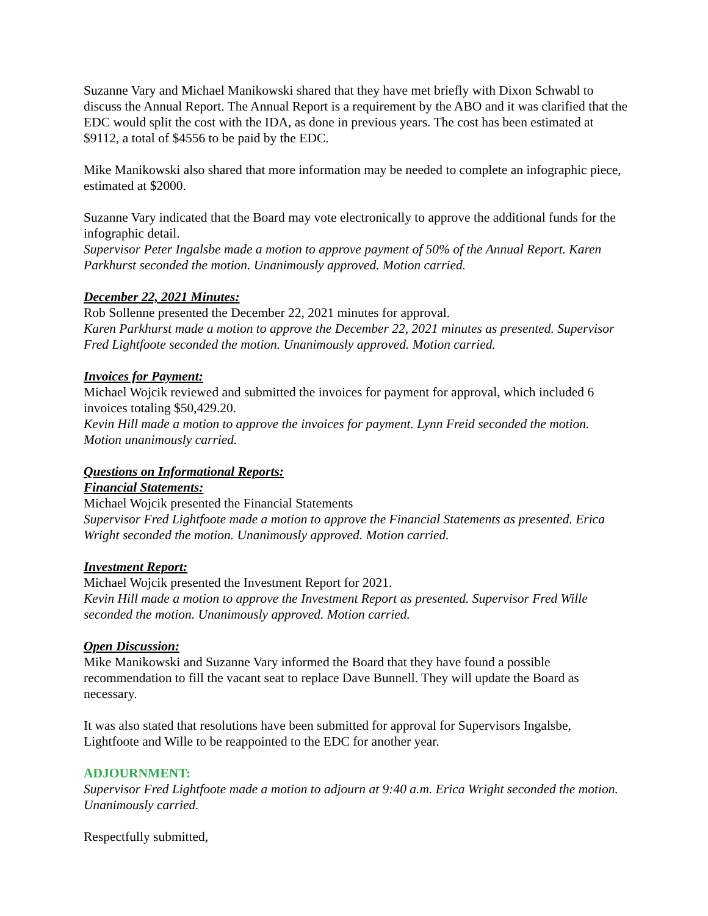Suzanne Vary and Michael Manikowski shared that they have met briefly with Dixon Schwabl to discuss the Annual Report. The Annual Report is a requirement by the ABO and it was clarified that the EDC would split the cost with the IDA, as done in previous years. The cost has been estimated at $9112, a total of $4556 to be paid by the EDC.
Mike Manikowski also shared that more information may be needed to complete an infographic piece, estimated at $2000.
Suzanne Vary indicated that the Board may vote electronically to approve the additional funds for the infographic detail.
Supervisor Peter Ingalsbe made a motion to approve payment of 50% of the Annual Report. Karen Parkhurst seconded the motion. Unanimously approved. Motion carried.
December 22, 2021 Minutes:
Rob Sollenne presented the December 22, 2021 minutes for approval.
Karen Parkhurst made a motion to approve the December 22, 2021 minutes as presented. Supervisor Fred Lightfoote seconded the motion. Unanimously approved. Motion carried.
Invoices for Payment:
Michael Wojcik reviewed and submitted the invoices for payment for approval, which included 6 invoices totaling $50,429.20.
Kevin Hill made a motion to approve the invoices for payment. Lynn Freid seconded the motion. Motion unanimously carried.
Questions on Informational Reports:
Financial Statements:
Michael Wojcik presented the Financial Statements
Supervisor Fred Lightfoote made a motion to approve the Financial Statements as presented. Erica Wright seconded the motion. Unanimously approved. Motion carried.
Investment Report:
Michael Wojcik presented the Investment Report for 2021.
Kevin Hill made a motion to approve the Investment Report as presented. Supervisor Fred Wille seconded the motion. Unanimously approved. Motion carried.
Open Discussion:
Mike Manikowski and Suzanne Vary informed the Board that they have found a possible recommendation to fill the vacant seat to replace Dave Bunnell. They will update the Board as necessary.
It was also stated that resolutions have been submitted for approval for Supervisors Ingalsbe, Lightfoote and Wille to be reappointed to the EDC for another year.
ADJOURNMENT:
Supervisor Fred Lightfoote made a motion to adjourn at 9:40 a.m. Erica Wright seconded the motion. Unanimously carried.
Respectfully submitted,